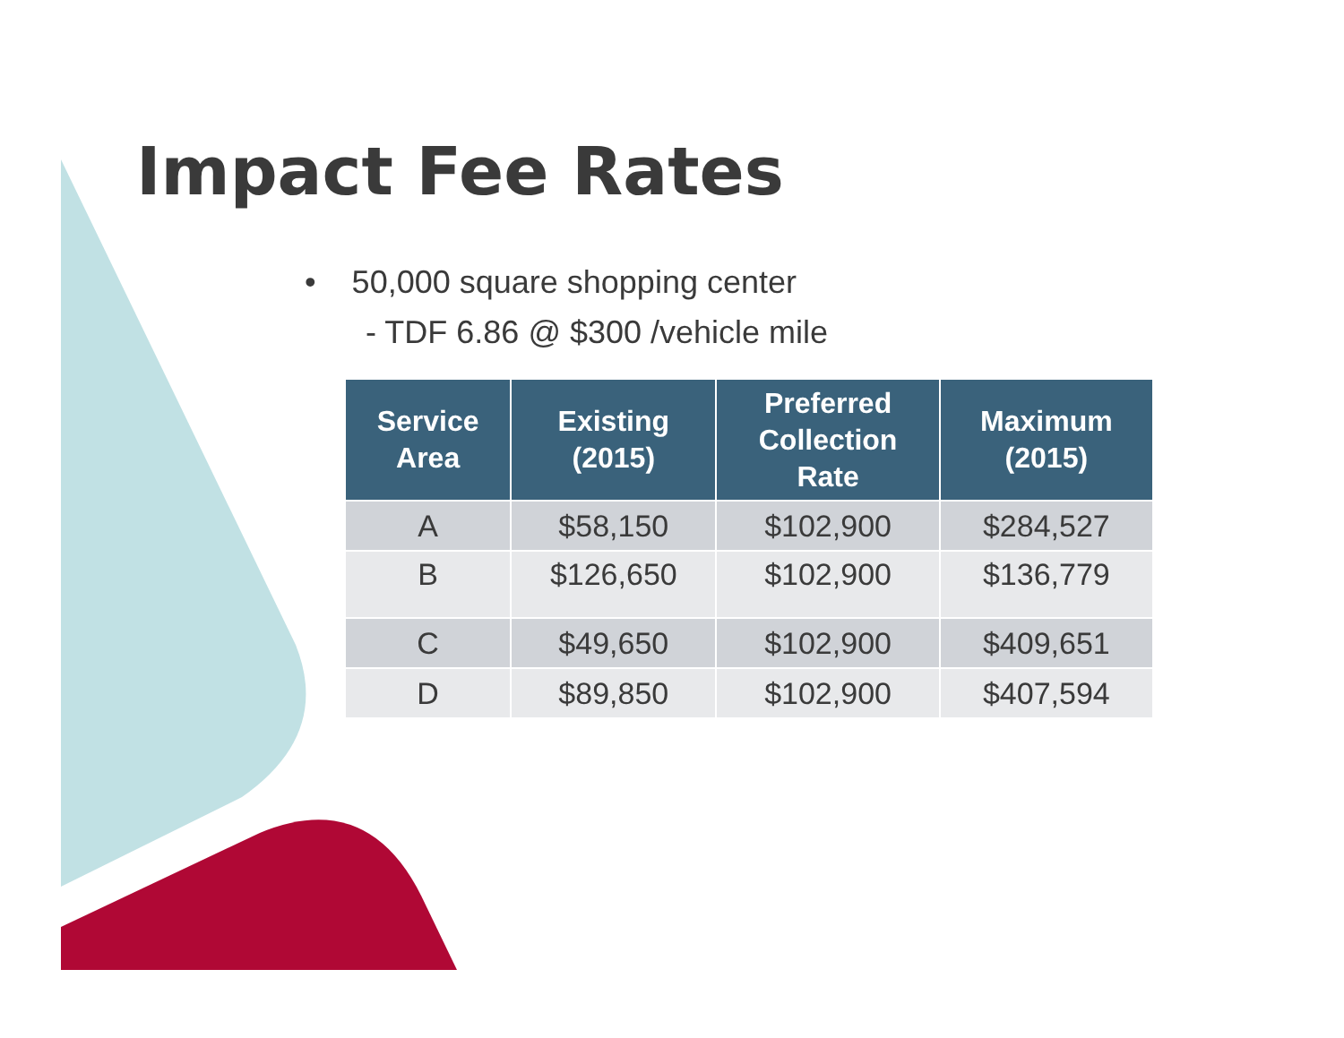Impact Fee Rates
• 50,000 square shopping center
- TDF 6.86 @ $300 /vehicle mile
| Service Area | Existing (2015) | Preferred Collection Rate | Maximum (2015) |
| --- | --- | --- | --- |
| A | $58,150 | $102,900 | $284,527 |
| B | $126,650 | $102,900 | $136,779 |
| C | $49,650 | $102,900 | $409,651 |
| D | $89,850 | $102,900 | $407,594 |